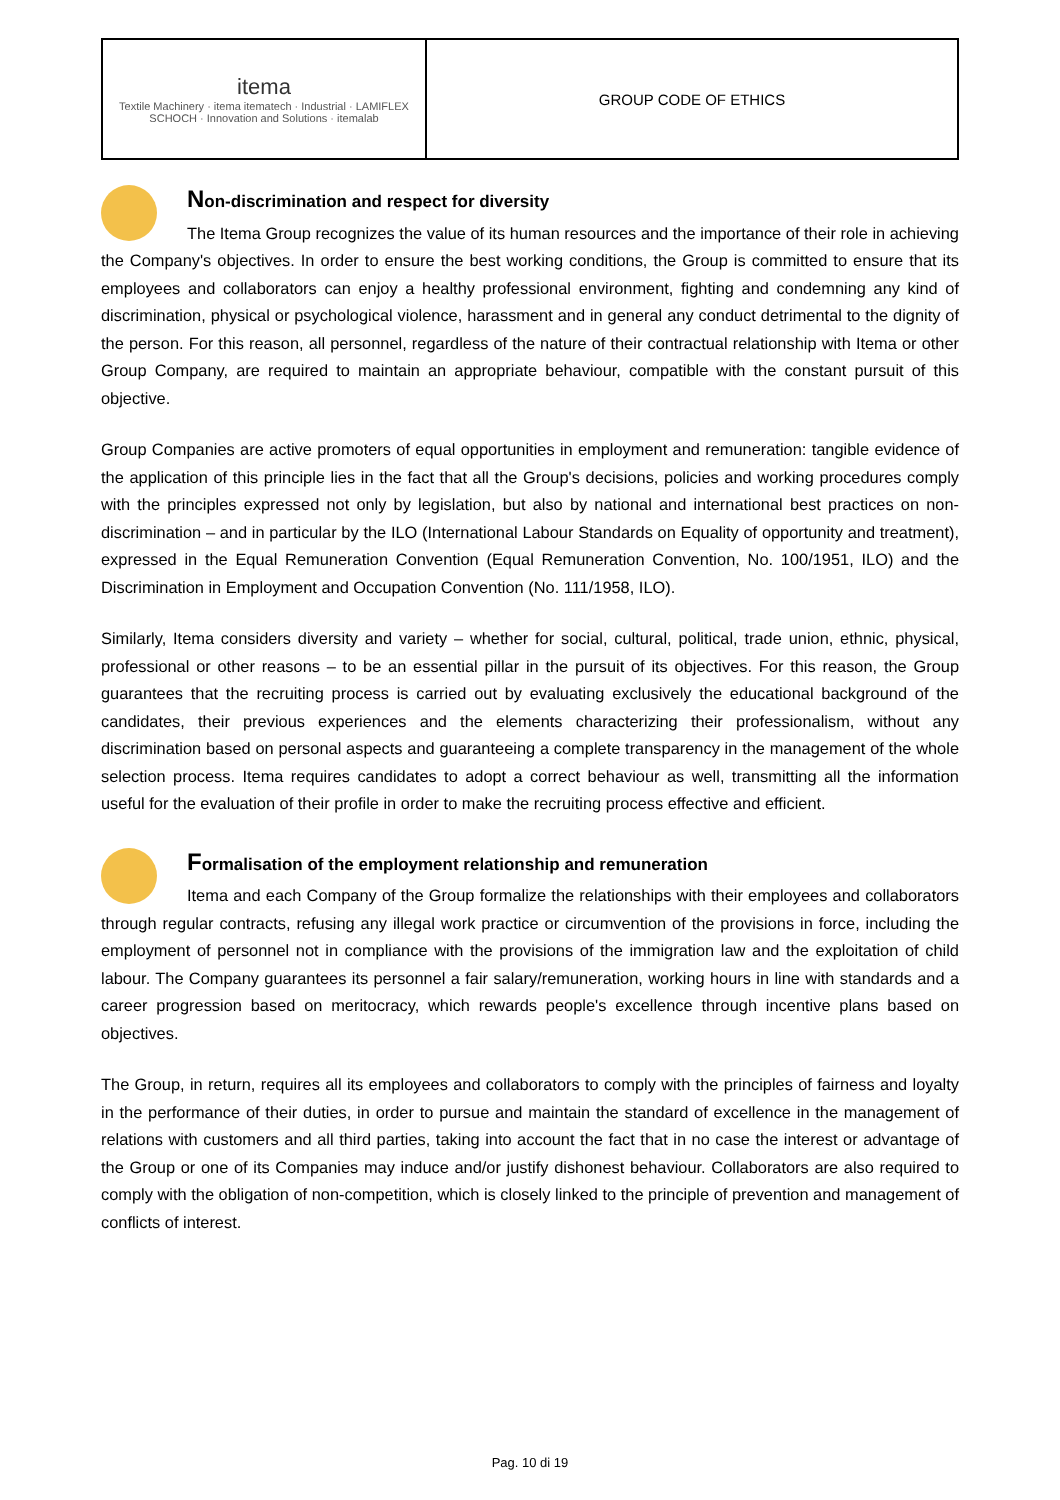| itema Textile Machinery · itema itematech · Industrial · LAMIFLEX SCHOCH · Innovation and Solutions · itemalab | GROUP CODE OF ETHICS |
Non-discrimination and respect for diversity
The Itema Group recognizes the value of its human resources and the importance of their role in achieving the Company's objectives. In order to ensure the best working conditions, the Group is committed to ensure that its employees and collaborators can enjoy a healthy professional environment, fighting and condemning any kind of discrimination, physical or psychological violence, harassment and in general any conduct detrimental to the dignity of the person. For this reason, all personnel, regardless of the nature of their contractual relationship with Itema or other Group Company, are required to maintain an appropriate behaviour, compatible with the constant pursuit of this objective.
Group Companies are active promoters of equal opportunities in employment and remuneration: tangible evidence of the application of this principle lies in the fact that all the Group's decisions, policies and working procedures comply with the principles expressed not only by legislation, but also by national and international best practices on non-discrimination – and in particular by the ILO (International Labour Standards on Equality of opportunity and treatment), expressed in the Equal Remuneration Convention (Equal Remuneration Convention, No. 100/1951, ILO) and the Discrimination in Employment and Occupation Convention (No. 111/1958, ILO).
Similarly, Itema considers diversity and variety – whether for social, cultural, political, trade union, ethnic, physical, professional or other reasons – to be an essential pillar in the pursuit of its objectives. For this reason, the Group guarantees that the recruiting process is carried out by evaluating exclusively the educational background of the candidates, their previous experiences and the elements characterizing their professionalism, without any discrimination based on personal aspects and guaranteeing a complete transparency in the management of the whole selection process. Itema requires candidates to adopt a correct behaviour as well, transmitting all the information useful for the evaluation of their profile in order to make the recruiting process effective and efficient.
Formalisation of the employment relationship and remuneration
Itema and each Company of the Group formalize the relationships with their employees and collaborators through regular contracts, refusing any illegal work practice or circumvention of the provisions in force, including the employment of personnel not in compliance with the provisions of the immigration law and the exploitation of child labour. The Company guarantees its personnel a fair salary/remuneration, working hours in line with standards and a career progression based on meritocracy, which rewards people's excellence through incentive plans based on objectives.
The Group, in return, requires all its employees and collaborators to comply with the principles of fairness and loyalty in the performance of their duties, in order to pursue and maintain the standard of excellence in the management of relations with customers and all third parties, taking into account the fact that in no case the interest or advantage of the Group or one of its Companies may induce and/or justify dishonest behaviour. Collaborators are also required to comply with the obligation of non-competition, which is closely linked to the principle of prevention and management of conflicts of interest.
Pag. 10 di 19